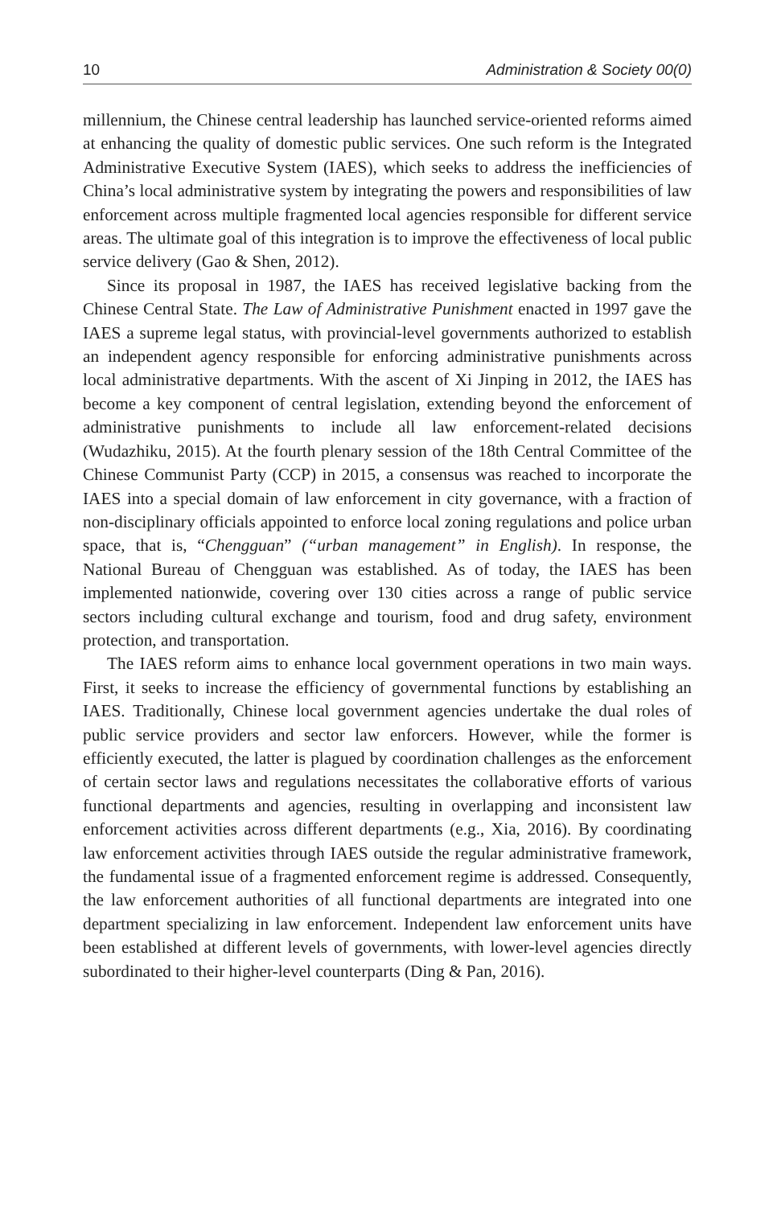10 Administration & Society 00(0)
millennium, the Chinese central leadership has launched service-oriented reforms aimed at enhancing the quality of domestic public services. One such reform is the Integrated Administrative Executive System (IAES), which seeks to address the inefficiencies of China’s local administrative system by integrating the powers and responsibilities of law enforcement across multiple fragmented local agencies responsible for different service areas. The ultimate goal of this integration is to improve the effectiveness of local public service delivery (Gao & Shen, 2012).
Since its proposal in 1987, the IAES has received legislative backing from the Chinese Central State. The Law of Administrative Punishment enacted in 1997 gave the IAES a supreme legal status, with provincial-level governments authorized to establish an independent agency responsible for enforcing administrative punishments across local administrative departments. With the ascent of Xi Jinping in 2012, the IAES has become a key component of central legislation, extending beyond the enforcement of administrative punishments to include all law enforcement-related decisions (Wudazhiku, 2015). At the fourth plenary session of the 18th Central Committee of the Chinese Communist Party (CCP) in 2015, a consensus was reached to incorporate the IAES into a special domain of law enforcement in city governance, with a fraction of non-disciplinary officials appointed to enforce local zoning regulations and police urban space, that is, “Chengguan” (“urban management” in English). In response, the National Bureau of Chengguan was established. As of today, the IAES has been implemented nationwide, covering over 130 cities across a range of public service sectors including cultural exchange and tourism, food and drug safety, environment protection, and transportation.
The IAES reform aims to enhance local government operations in two main ways. First, it seeks to increase the efficiency of governmental functions by establishing an IAES. Traditionally, Chinese local government agencies undertake the dual roles of public service providers and sector law enforcers. However, while the former is efficiently executed, the latter is plagued by coordination challenges as the enforcement of certain sector laws and regulations necessitates the collaborative efforts of various functional departments and agencies, resulting in overlapping and inconsistent law enforcement activities across different departments (e.g., Xia, 2016). By coordinating law enforcement activities through IAES outside the regular administrative framework, the fundamental issue of a fragmented enforcement regime is addressed. Consequently, the law enforcement authorities of all functional departments are integrated into one department specializing in law enforcement. Independent law enforcement units have been established at different levels of governments, with lower-level agencies directly subordinated to their higher-level counterparts (Ding & Pan, 2016).